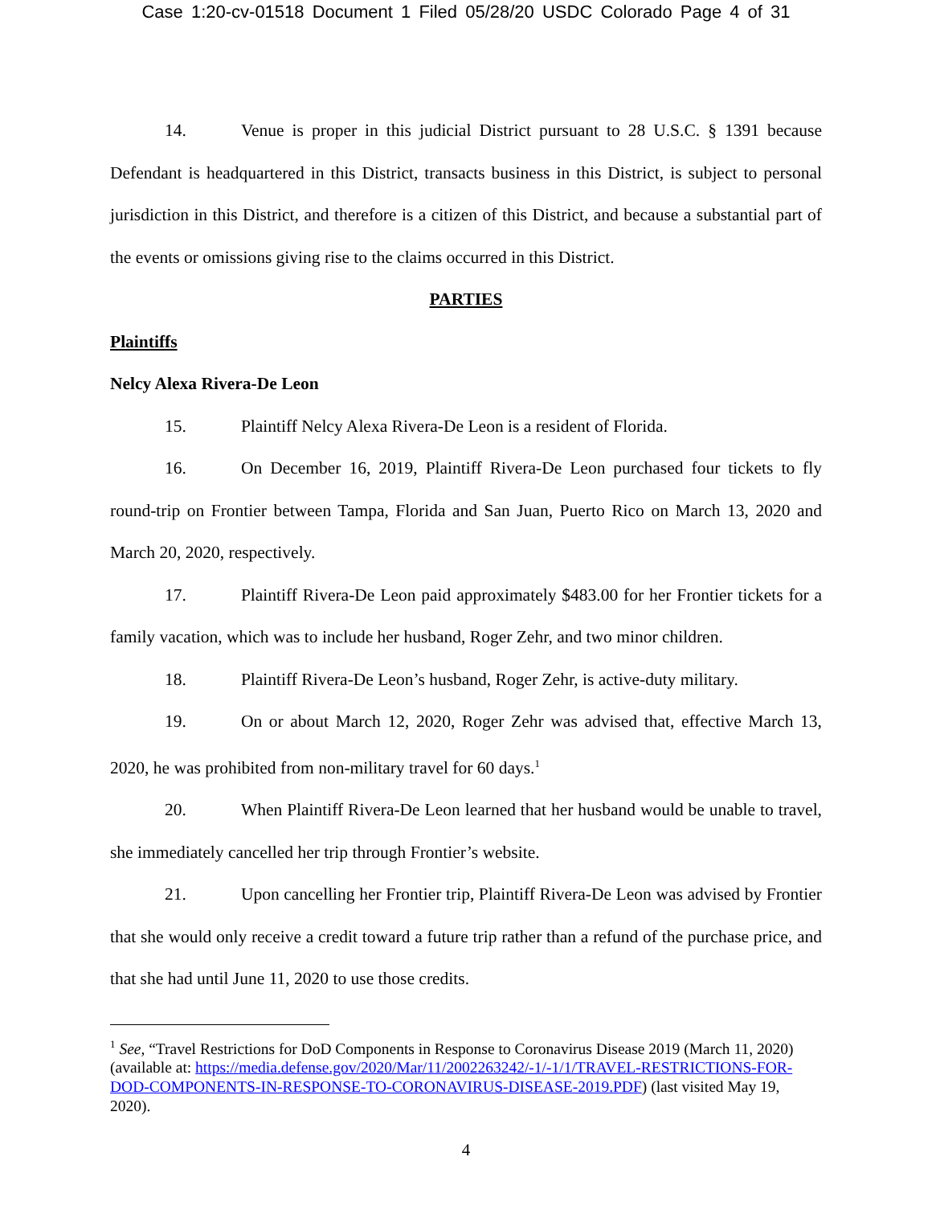Case 1:20-cv-01518 Document 1 Filed 05/28/20 USDC Colorado Page 4 of 31
14. Venue is proper in this judicial District pursuant to 28 U.S.C. § 1391 because Defendant is headquartered in this District, transacts business in this District, is subject to personal jurisdiction in this District, and therefore is a citizen of this District, and because a substantial part of the events or omissions giving rise to the claims occurred in this District.
PARTIES
Plaintiffs
Nelcy Alexa Rivera-De Leon
15. Plaintiff Nelcy Alexa Rivera-De Leon is a resident of Florida.
16. On December 16, 2019, Plaintiff Rivera-De Leon purchased four tickets to fly round-trip on Frontier between Tampa, Florida and San Juan, Puerto Rico on March 13, 2020 and March 20, 2020, respectively.
17. Plaintiff Rivera-De Leon paid approximately $483.00 for her Frontier tickets for a family vacation, which was to include her husband, Roger Zehr, and two minor children.
18. Plaintiff Rivera-De Leon’s husband, Roger Zehr, is active-duty military.
19. On or about March 12, 2020, Roger Zehr was advised that, effective March 13, 2020, he was prohibited from non-military travel for 60 days.<sup>1</sup>
20. When Plaintiff Rivera-De Leon learned that her husband would be unable to travel, she immediately cancelled her trip through Frontier’s website.
21. Upon cancelling her Frontier trip, Plaintiff Rivera-De Leon was advised by Frontier that she would only receive a credit toward a future trip rather than a refund of the purchase price, and that she had until June 11, 2020 to use those credits.
<sup>1</sup> See, “Travel Restrictions for DoD Components in Response to Coronavirus Disease 2019 (March 11, 2020) (available at: https://media.defense.gov/2020/Mar/11/2002263242/-1/-1/1/TRAVEL-RESTRICTIONS-FOR-DOD-COMPONENTS-IN-RESPONSE-TO-CORONAVIRUS-DISEASE-2019.PDF) (last visited May 19, 2020).
4